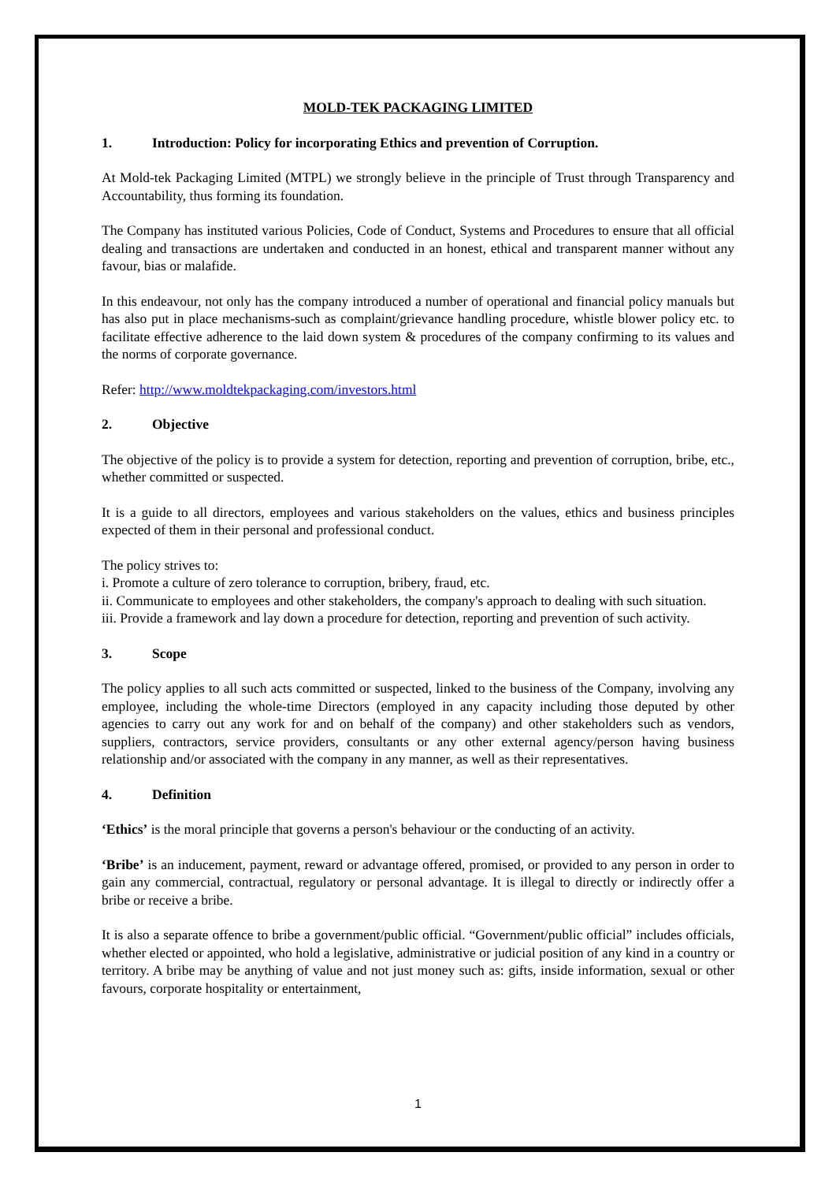MOLD-TEK PACKAGING LIMITED
1. Introduction: Policy for incorporating Ethics and prevention of Corruption.
At Mold-tek Packaging Limited (MTPL) we strongly believe in the principle of Trust through Transparency and Accountability, thus forming its foundation.
The Company has instituted various Policies, Code of Conduct, Systems and Procedures to ensure that all official dealing and transactions are undertaken and conducted in an honest, ethical and transparent manner without any favour, bias or malafide.
In this endeavour, not only has the company introduced a number of operational and financial policy manuals but has also put in place mechanisms-such as complaint/grievance handling procedure, whistle blower policy etc. to facilitate effective adherence to the laid down system & procedures of the company confirming to its values and the norms of corporate governance.
Refer: http://www.moldtekpackaging.com/investors.html
2. Objective
The objective of the policy is to provide a system for detection, reporting and prevention of corruption, bribe, etc., whether committed or suspected.
It is a guide to all directors, employees and various stakeholders on the values, ethics and business principles expected of them in their personal and professional conduct.
The policy strives to:
i. Promote a culture of zero tolerance to corruption, bribery, fraud, etc.
ii. Communicate to employees and other stakeholders, the company's approach to dealing with such situation.
iii. Provide a framework and lay down a procedure for detection, reporting and prevention of such activity.
3. Scope
The policy applies to all such acts committed or suspected, linked to the business of the Company, involving any employee, including the whole-time Directors (employed in any capacity including those deputed by other agencies to carry out any work for and on behalf of the company) and other stakeholders such as vendors, suppliers, contractors, service providers, consultants or any other external agency/person having business relationship and/or associated with the company in any manner, as well as their representatives.
4. Definition
‘Ethics’ is the moral principle that governs a person's behaviour or the conducting of an activity.
‘Bribe’ is an inducement, payment, reward or advantage offered, promised, or provided to any person in order to gain any commercial, contractual, regulatory or personal advantage. It is illegal to directly or indirectly offer a bribe or receive a bribe.
It is also a separate offence to bribe a government/public official. “Government/public official” includes officials, whether elected or appointed, who hold a legislative, administrative or judicial position of any kind in a country or territory. A bribe may be anything of value and not just money such as: gifts, inside information, sexual or other favours, corporate hospitality or entertainment,
1